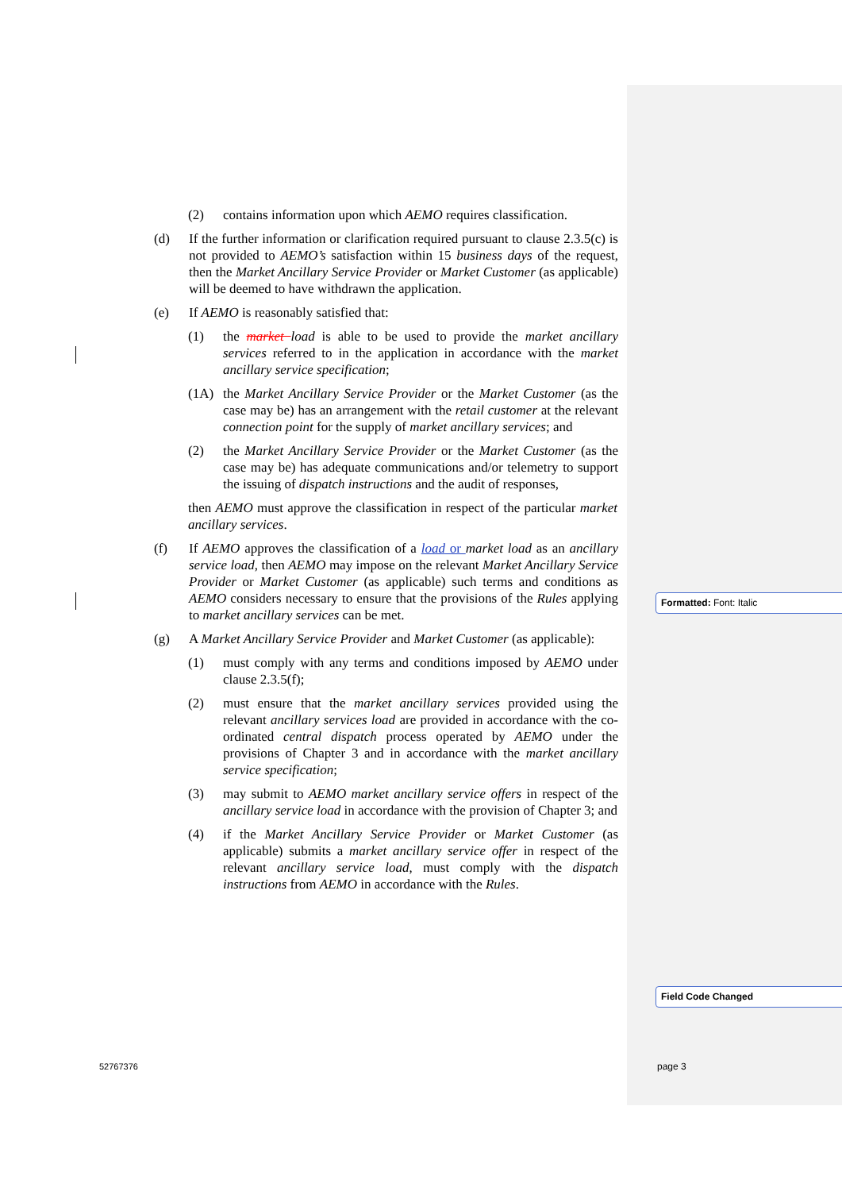(2) contains information upon which AEMO requires classification.
(d) If the further information or clarification required pursuant to clause 2.3.5(c) is not provided to AEMO’s satisfaction within 15 business days of the request, then the Market Ancillary Service Provider or Market Customer (as applicable) will be deemed to have withdrawn the application.
(e) If AEMO is reasonably satisfied that:
(1) the market load is able to be used to provide the market ancillary services referred to in the application in accordance with the market ancillary service specification;
(1A) the Market Ancillary Service Provider or the Market Customer (as the case may be) has an arrangement with the retail customer at the relevant connection point for the supply of market ancillary services; and
(2) the Market Ancillary Service Provider or the Market Customer (as the case may be) has adequate communications and/or telemetry to support the issuing of dispatch instructions and the audit of responses,
then AEMO must approve the classification in respect of the particular market ancillary services.
(f) If AEMO approves the classification of a load or market load as an ancillary service load, then AEMO may impose on the relevant Market Ancillary Service Provider or Market Customer (as applicable) such terms and conditions as AEMO considers necessary to ensure that the provisions of the Rules applying to market ancillary services can be met.
(g) A Market Ancillary Service Provider and Market Customer (as applicable):
(1) must comply with any terms and conditions imposed by AEMO under clause 2.3.5(f);
(2) must ensure that the market ancillary services provided using the relevant ancillary services load are provided in accordance with the co-ordinated central dispatch process operated by AEMO under the provisions of Chapter 3 and in accordance with the market ancillary service specification;
(3) may submit to AEMO market ancillary service offers in respect of the ancillary service load in accordance with the provision of Chapter 3; and
(4) if the Market Ancillary Service Provider or Market Customer (as applicable) submits a market ancillary service offer in respect of the relevant ancillary service load, must comply with the dispatch instructions from AEMO in accordance with the Rules.
Formatted: Font: Italic
Field Code Changed
52767376 page 3